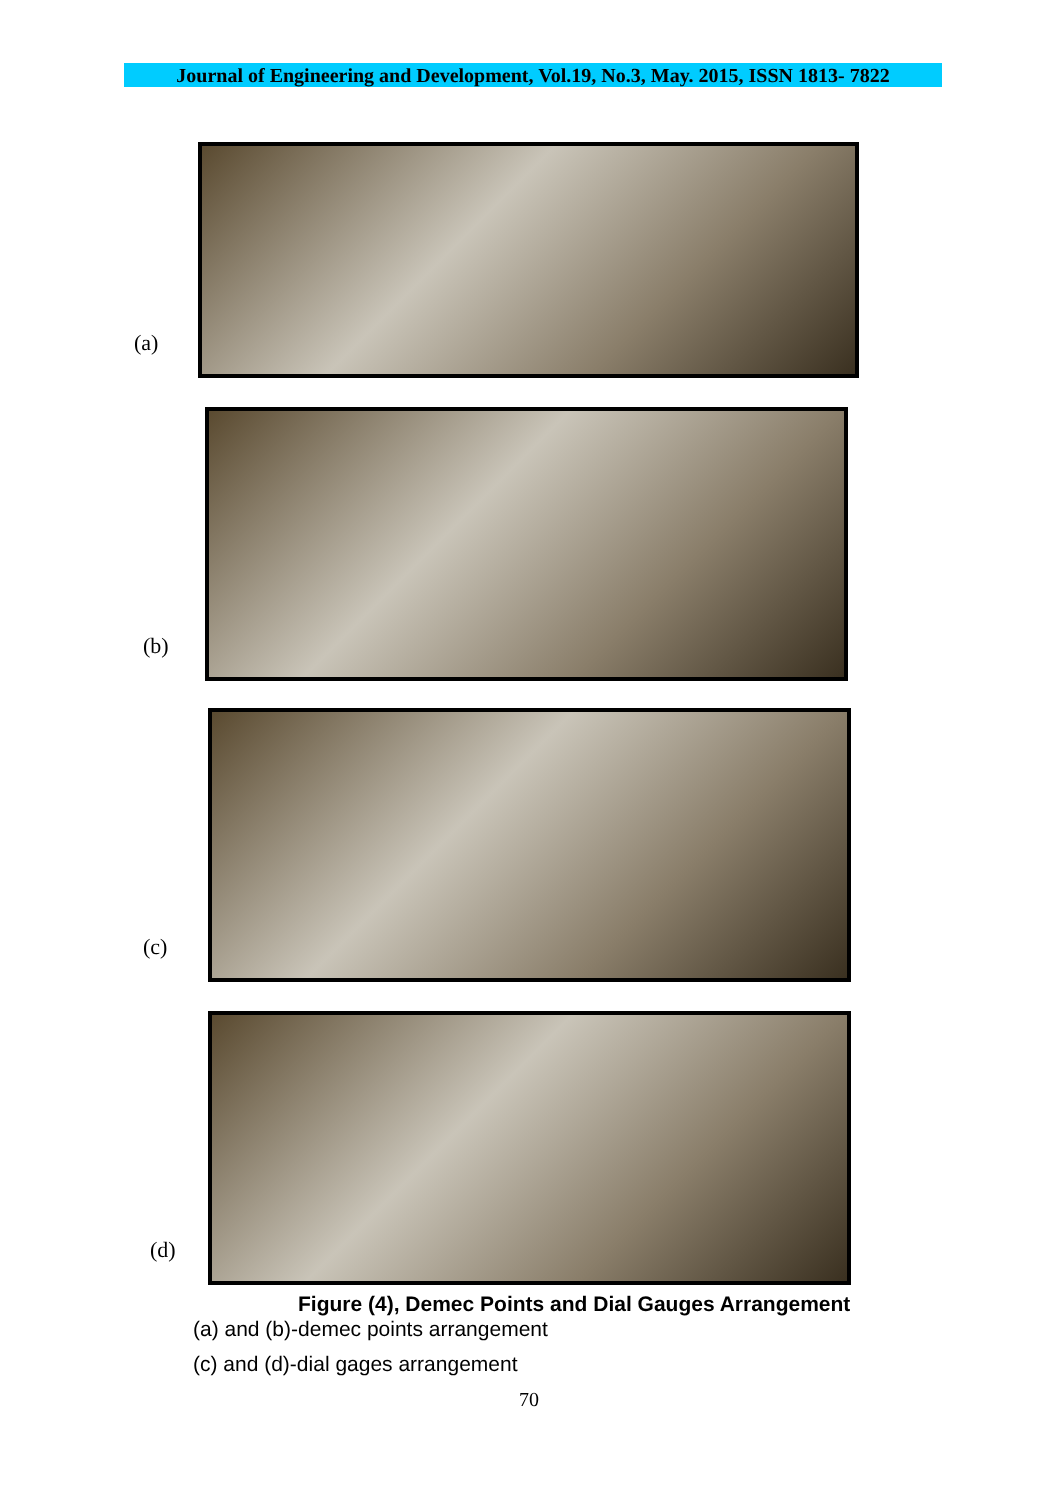Journal of Engineering and Development, Vol.19, No.3, May. 2015, ISSN 1813- 7822
(a)
(b)
(c)
(d)
Figure (4), Demec Points and Dial Gauges Arrangement
(a) and (b)-demec points arrangement
(c) and (d)-dial gages arrangement
70